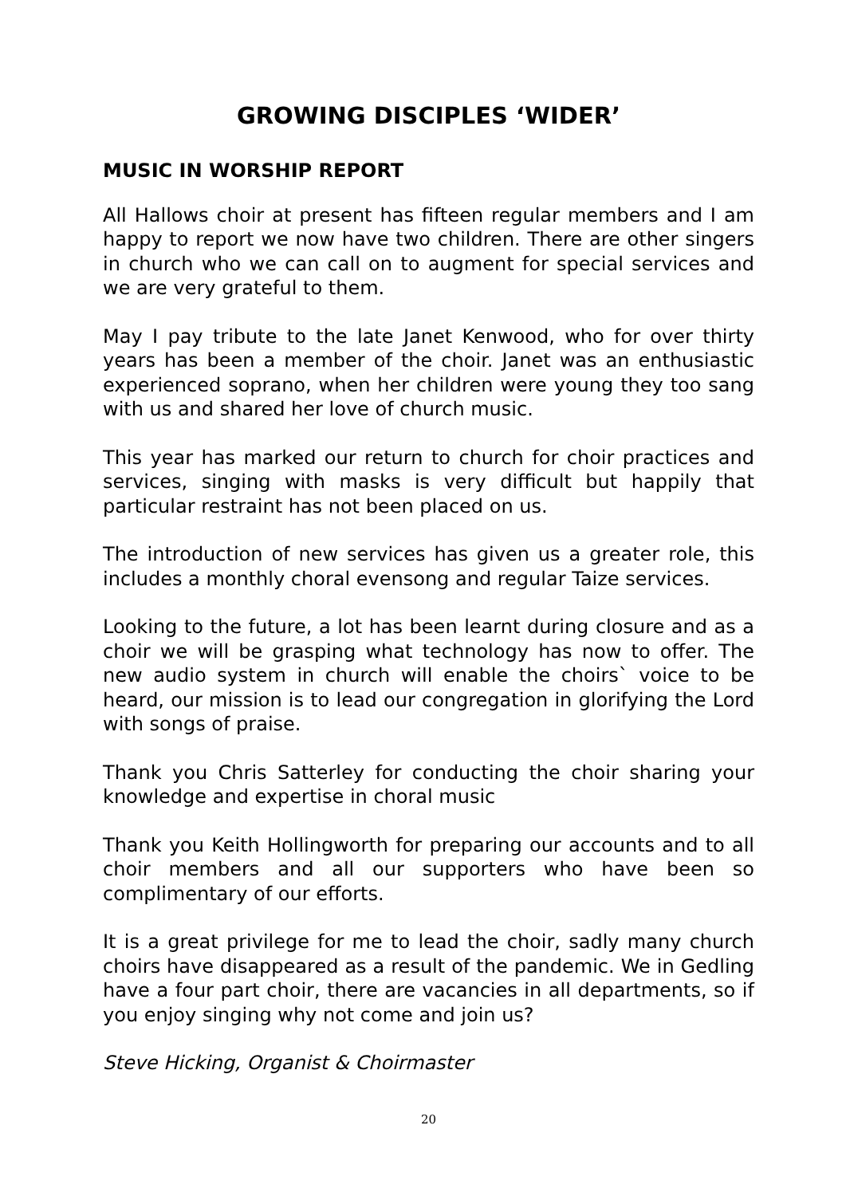GROWING DISCIPLES ‘WIDER’
MUSIC IN WORSHIP REPORT
All Hallows choir at present has fifteen regular members and I am happy to report we now have two children. There are other singers in church who we can call on to augment for special services and we are very grateful to them.
May I pay tribute to the late Janet Kenwood, who for over thirty years has been a member of the choir. Janet was an enthusiastic experienced soprano, when her children were young they too sang with us and shared her love of church music.
This year has marked our return to church for choir practices and services, singing with masks is very difficult but happily that particular restraint has not been placed on us.
The introduction of new services has given us a greater role, this includes a monthly choral evensong and regular Taize services.
Looking to the future, a lot has been learnt during closure and as a choir we will be grasping what technology has now to offer. The new audio system in church will enable the choirs` voice to be heard, our mission is to lead our congregation in glorifying the Lord with songs of praise.
Thank you Chris Satterley for conducting the choir sharing your knowledge and expertise in choral music
Thank you Keith Hollingworth for preparing our accounts and to all choir members and all our supporters who have been so complimentary of our efforts.
It is a great privilege for me to lead the choir, sadly many church choirs have disappeared as a result of the pandemic. We in Gedling have a four part choir, there are vacancies in all departments, so if you enjoy singing why not come and join us?
Steve Hicking, Organist & Choirmaster
20